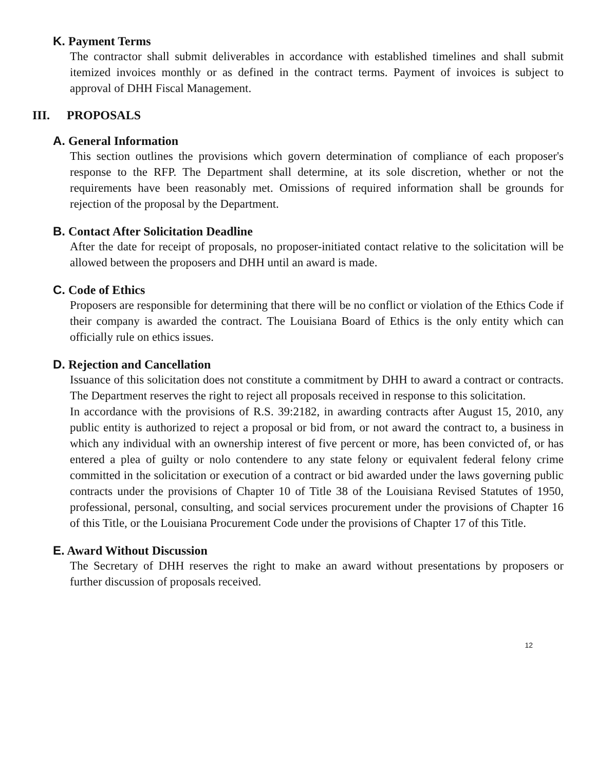K. Payment Terms
The contractor shall submit deliverables in accordance with established timelines and shall submit itemized invoices monthly or as defined in the contract terms. Payment of invoices is subject to approval of DHH Fiscal Management.
III. PROPOSALS
A. General Information
This section outlines the provisions which govern determination of compliance of each proposer's response to the RFP. The Department shall determine, at its sole discretion, whether or not the requirements have been reasonably met. Omissions of required information shall be grounds for rejection of the proposal by the Department.
B. Contact After Solicitation Deadline
After the date for receipt of proposals, no proposer-initiated contact relative to the solicitation will be allowed between the proposers and DHH until an award is made.
C. Code of Ethics
Proposers are responsible for determining that there will be no conflict or violation of the Ethics Code if their company is awarded the contract. The Louisiana Board of Ethics is the only entity which can officially rule on ethics issues.
D. Rejection and Cancellation
Issuance of this solicitation does not constitute a commitment by DHH to award a contract or contracts. The Department reserves the right to reject all proposals received in response to this solicitation.
In accordance with the provisions of R.S. 39:2182, in awarding contracts after August 15, 2010, any public entity is authorized to reject a proposal or bid from, or not award the contract to, a business in which any individual with an ownership interest of five percent or more, has been convicted of, or has entered a plea of guilty or nolo contendere to any state felony or equivalent federal felony crime committed in the solicitation or execution of a contract or bid awarded under the laws governing public contracts under the provisions of Chapter 10 of Title 38 of the Louisiana Revised Statutes of 1950, professional, personal, consulting, and social services procurement under the provisions of Chapter 16 of this Title, or the Louisiana Procurement Code under the provisions of Chapter 17 of this Title.
E. Award Without Discussion
The Secretary of DHH reserves the right to make an award without presentations by proposers or further discussion of proposals received.
12